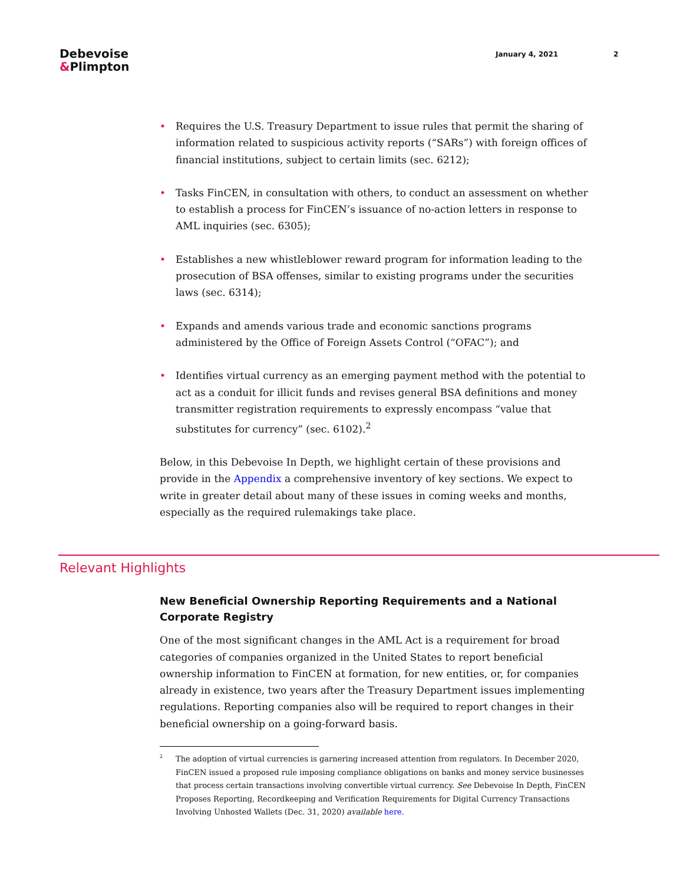Debevoise
&Plimpton
January 4, 2021 2
• Requires the U.S. Treasury Department to issue rules that permit the sharing of information related to suspicious activity reports (“SARs”) with foreign offices of financial institutions, subject to certain limits (sec. 6212);
• Tasks FinCEN, in consultation with others, to conduct an assessment on whether to establish a process for FinCEN’s issuance of no-action letters in response to AML inquiries (sec. 6305);
• Establishes a new whistleblower reward program for information leading to the prosecution of BSA offenses, similar to existing programs under the securities laws (sec. 6314);
• Expands and amends various trade and economic sanctions programs administered by the Office of Foreign Assets Control (“OFAC”); and
• Identifies virtual currency as an emerging payment method with the potential to act as a conduit for illicit funds and revises general BSA definitions and money transmitter registration requirements to expressly encompass “value that substitutes for currency” (sec. 6102).<sup>2</sup>
Below, in this Debevoise In Depth, we highlight certain of these provisions and provide in the Appendix a comprehensive inventory of key sections. We expect to write in greater detail about many of these issues in coming weeks and months, especially as the required rulemakings take place.
Relevant Highlights
New Beneficial Ownership Reporting Requirements and a National Corporate Registry
One of the most significant changes in the AML Act is a requirement for broad categories of companies organized in the United States to report beneficial ownership information to FinCEN at formation, for new entities, or, for companies already in existence, two years after the Treasury Department issues implementing regulations. Reporting companies also will be required to report changes in their beneficial ownership on a going-forward basis.
<sup>2</sup> The adoption of virtual currencies is garnering increased attention from regulators. In December 2020, FinCEN issued a proposed rule imposing compliance obligations on banks and money service businesses that process certain transactions involving convertible virtual currency. See Debevoise In Depth, FinCEN Proposes Reporting, Recordkeeping and Verification Requirements for Digital Currency Transactions Involving Unhosted Wallets (Dec. 31, 2020) available here.